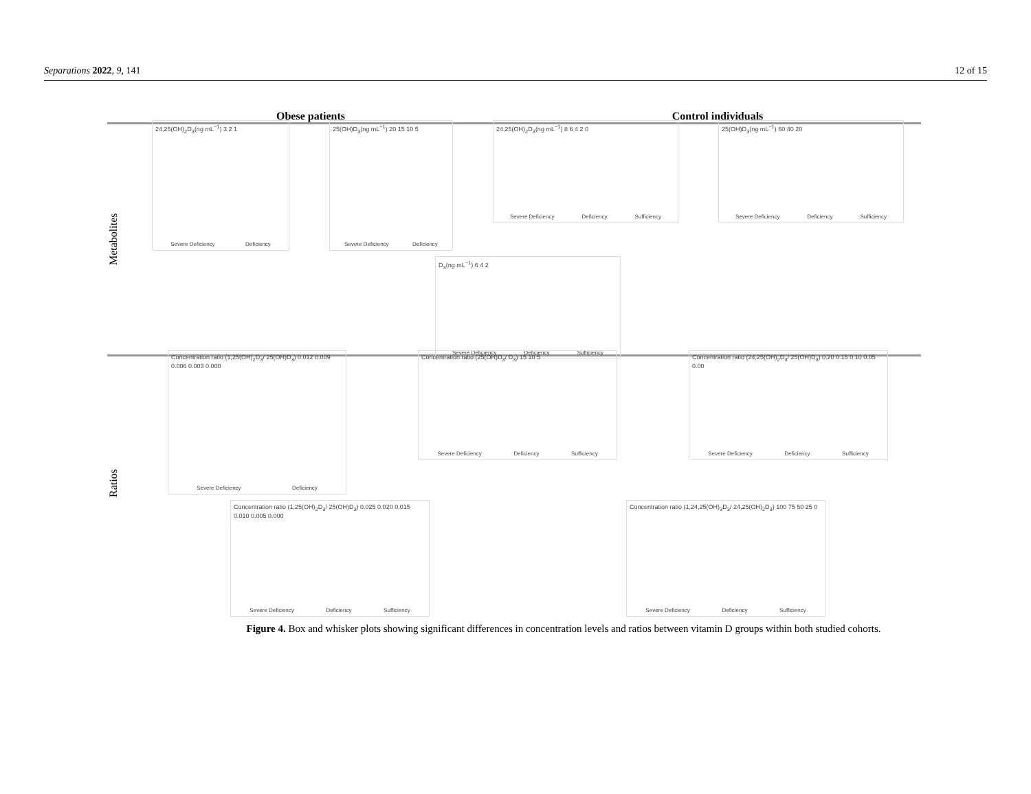Separations 2022, 9, 141 12 of 15
Obese patients Control individuals
Metabolites
24,25(OH)<sub>2</sub>D<sub>3</sub>(ng mL<sup>−1</sup>) 3 2 1
Severe Deficiency Deficiency
25(OH)D<sub>3</sub>(ng mL<sup>−1</sup>) 20 15 10 5
Severe Deficiency Deficiency
24,25(OH)<sub>2</sub>D<sub>3</sub>(ng mL<sup>−1</sup>) 8 6 4 2 0
Severe Deficiency Deficiency Sufficiency
25(OH)D<sub>3</sub>(ng mL<sup>−1</sup>) 60 40 20
Severe Deficiency Deficiency Sufficiency
D<sub>3</sub>(ng mL<sup>−1</sup>) 6 4 2
Severe Deficiency Deficiency Sufficiency
Ratios
Concentration ratio (1,25(OH)<sub>2</sub>D<sub>3</sub>/ 25(OH)D<sub>3</sub>) 0.012 0.009 0.006 0.003 0.000
Severe Deficiency Deficiency
Concentration ratio (25(OH)D<sub>3</sub>/ D<sub>3</sub>) 15 10 5
Severe Deficiency Deficiency Sufficiency
Concentration ratio (24,25(OH)<sub>2</sub>D<sub>3</sub>/ 25(OH)D<sub>3</sub>) 0.20 0.15 0.10 0.05 0.00
Severe Deficiency Deficiency Sufficiency
Concentration ratio (1,25(OH)<sub>2</sub>D<sub>3</sub>/ 25(OH)D<sub>3</sub>) 0.025 0.020 0.015 0.010 0.005 0.000
Severe Deficiency Deficiency Sufficiency
Concentration ratio (1,24,25(OH)<sub>3</sub>D<sub>3</sub>/ 24,25(OH)<sub>2</sub>D<sub>3</sub>) 100 75 50 25 0
Severe Deficiency Deficiency Sufficiency
Figure 4. Box and whisker plots showing significant differences in concentration levels and ratios between vitamin D groups within both studied cohorts.